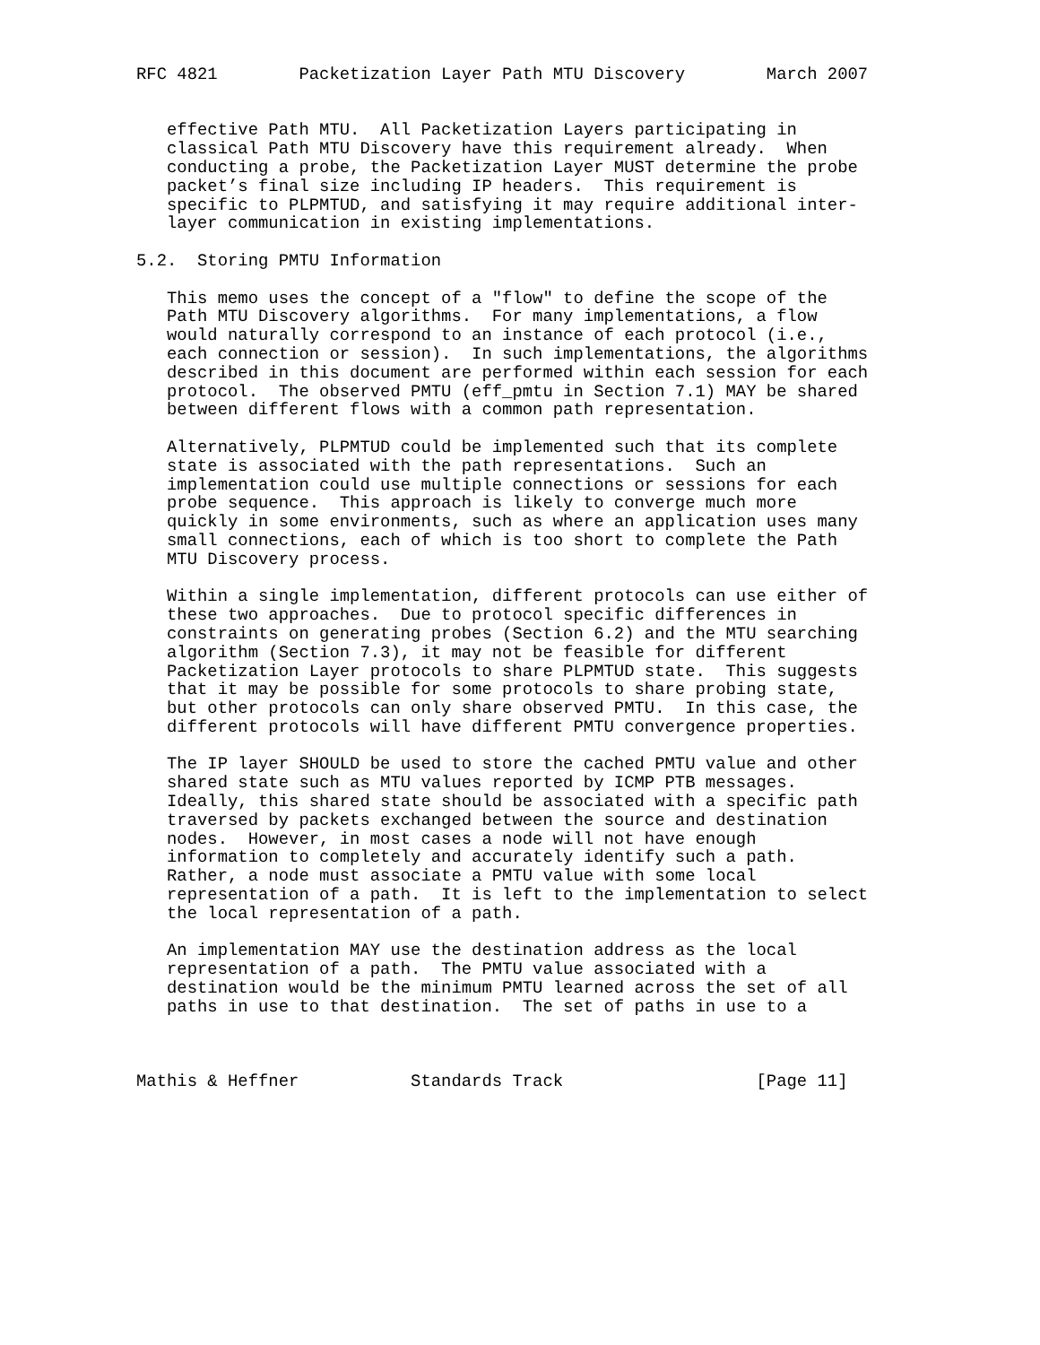RFC 4821        Packetization Layer Path MTU Discovery        March 2007


   effective Path MTU.  All Packetization Layers participating in
   classical Path MTU Discovery have this requirement already.  When
   conducting a probe, the Packetization Layer MUST determine the probe
   packet’s final size including IP headers.  This requirement is
   specific to PLPMTUD, and satisfying it may require additional inter-
   layer communication in existing implementations.

5.2.  Storing PMTU Information

   This memo uses the concept of a "flow" to define the scope of the
   Path MTU Discovery algorithms.  For many implementations, a flow
   would naturally correspond to an instance of each protocol (i.e.,
   each connection or session).  In such implementations, the algorithms
   described in this document are performed within each session for each
   protocol.  The observed PMTU (eff_pmtu in Section 7.1) MAY be shared
   between different flows with a common path representation.

   Alternatively, PLPMTUD could be implemented such that its complete
   state is associated with the path representations.  Such an
   implementation could use multiple connections or sessions for each
   probe sequence.  This approach is likely to converge much more
   quickly in some environments, such as where an application uses many
   small connections, each of which is too short to complete the Path
   MTU Discovery process.

   Within a single implementation, different protocols can use either of
   these two approaches.  Due to protocol specific differences in
   constraints on generating probes (Section 6.2) and the MTU searching
   algorithm (Section 7.3), it may not be feasible for different
   Packetization Layer protocols to share PLPMTUD state.  This suggests
   that it may be possible for some protocols to share probing state,
   but other protocols can only share observed PMTU.  In this case, the
   different protocols will have different PMTU convergence properties.

   The IP layer SHOULD be used to store the cached PMTU value and other
   shared state such as MTU values reported by ICMP PTB messages.
   Ideally, this shared state should be associated with a specific path
   traversed by packets exchanged between the source and destination
   nodes.  However, in most cases a node will not have enough
   information to completely and accurately identify such a path.
   Rather, a node must associate a PMTU value with some local
   representation of a path.  It is left to the implementation to select
   the local representation of a path.

   An implementation MAY use the destination address as the local
   representation of a path.  The PMTU value associated with a
   destination would be the minimum PMTU learned across the set of all
   paths in use to that destination.  The set of paths in use to a



Mathis & Heffner           Standards Track                   [Page 11]